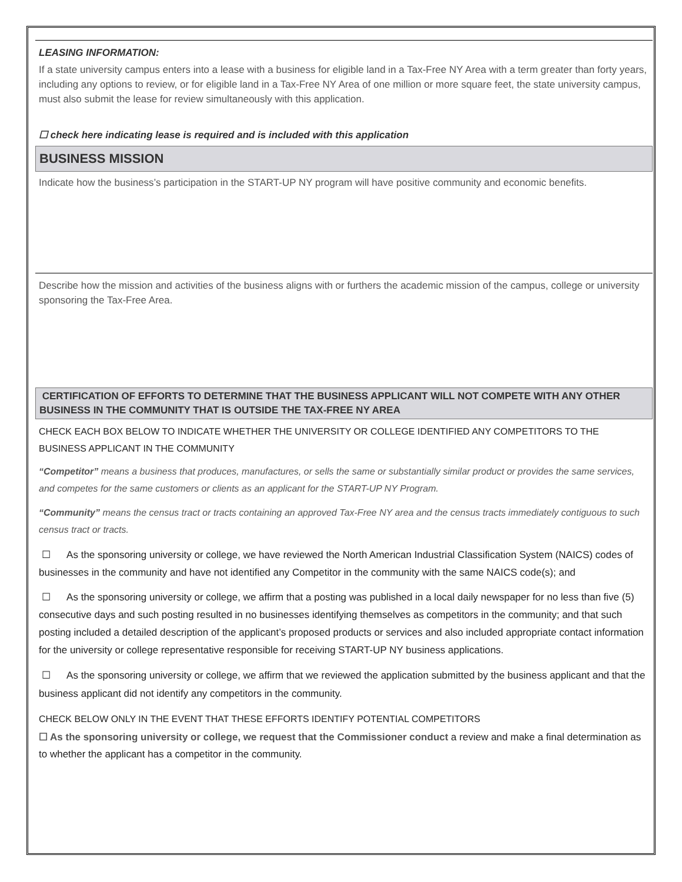LEASING INFORMATION:
If a state university campus enters into a lease with a business for eligible land in a Tax-Free NY Area with a term greater than forty years, including any options to review, or for eligible land in a Tax-Free NY Area of one million or more square feet, the state university campus, must also submit the lease for review simultaneously with this application.
☐ check here indicating lease is required and is included with this application
BUSINESS MISSION
Indicate how the business’s participation in the START-UP NY program will have positive community and economic benefits.
Describe how the mission and activities of the business aligns with or furthers the academic mission of the campus, college or university sponsoring the Tax-Free Area.
CERTIFICATION OF EFFORTS TO DETERMINE THAT THE BUSINESS APPLICANT WILL NOT COMPETE WITH ANY OTHER BUSINESS IN THE COMMUNITY THAT IS OUTSIDE THE TAX-FREE NY AREA
CHECK EACH BOX BELOW TO INDICATE WHETHER THE UNIVERSITY OR COLLEGE IDENTIFIED ANY COMPETITORS TO THE BUSINESS APPLICANT IN THE COMMUNITY
“Competitor” means a business that produces, manufactures, or sells the same or substantially similar product or provides the same services, and competes for the same customers or clients as an applicant for the START-UP NY Program.
“Community” means the census tract or tracts containing an approved Tax-Free NY area and the census tracts immediately contiguous to such census tract or tracts.
☐ As the sponsoring university or college, we have reviewed the North American Industrial Classification System (NAICS) codes of businesses in the community and have not identified any Competitor in the community with the same NAICS code(s); and
☐ As the sponsoring university or college, we affirm that a posting was published in a local daily newspaper for no less than five (5) consecutive days and such posting resulted in no businesses identifying themselves as competitors in the community; and that such posting included a detailed description of the applicant’s proposed products or services and also included appropriate contact information for the university or college representative responsible for receiving START-UP NY business applications.
☐ As the sponsoring university or college, we affirm that we reviewed the application submitted by the business applicant and that the business applicant did not identify any competitors in the community.
CHECK BELOW ONLY IN THE EVENT THAT THESE EFFORTS IDENTIFY POTENTIAL COMPETITORS
☐ As the sponsoring university or college, we request that the Commissioner conduct a review and make a final determination as to whether the applicant has a competitor in the community.